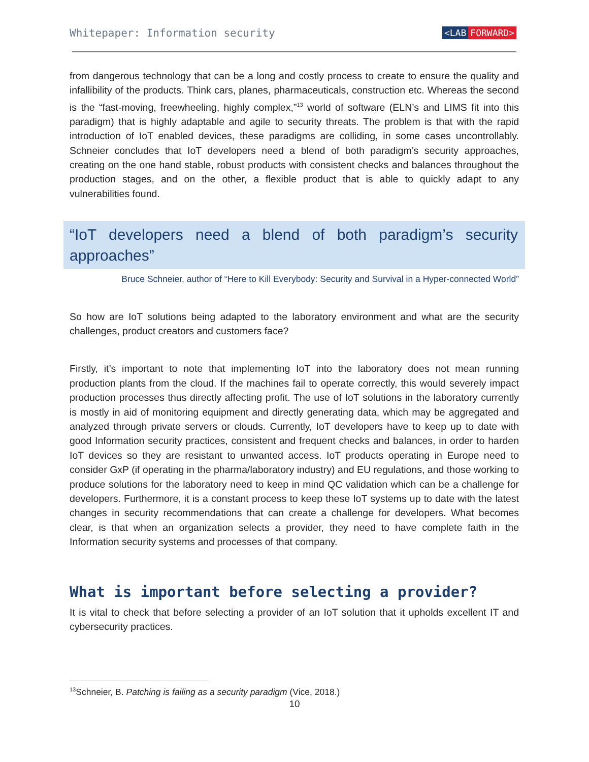Whitepaper: Information security <LAB FORWARD>
from dangerous technology that can be a long and costly process to create to ensure the quality and infallibility of the products. Think cars, planes, pharmaceuticals, construction etc. Whereas the second is the “fast-moving, freewheeling, highly complex,”<sup>13</sup> world of software (ELN’s and LIMS fit into this paradigm) that is highly adaptable and agile to security threats. The problem is that with the rapid introduction of IoT enabled devices, these paradigms are colliding, in some cases uncontrollably. Schneier concludes that IoT developers need a blend of both paradigm’s security approaches, creating on the one hand stable, robust products with consistent checks and balances throughout the production stages, and on the other, a flexible product that is able to quickly adapt to any vulnerabilities found.
“IoT developers need a blend of both paradigm’s security approaches”
Bruce Schneier, author of “Here to Kill Everybody: Security and Survival in a Hyper-connected World”
So how are IoT solutions being adapted to the laboratory environment and what are the security challenges, product creators and customers face?
Firstly, it’s important to note that implementing IoT into the laboratory does not mean running production plants from the cloud. If the machines fail to operate correctly, this would severely impact production processes thus directly affecting profit. The use of IoT solutions in the laboratory currently is mostly in aid of monitoring equipment and directly generating data, which may be aggregated and analyzed through private servers or clouds. Currently, IoT developers have to keep up to date with good Information security practices, consistent and frequent checks and balances, in order to harden IoT devices so they are resistant to unwanted access. IoT products operating in Europe need to consider GxP (if operating in the pharma/laboratory industry) and EU regulations, and those working to produce solutions for the laboratory need to keep in mind QC validation which can be a challenge for developers. Furthermore, it is a constant process to keep these IoT systems up to date with the latest changes in security recommendations that can create a challenge for developers. What becomes clear, is that when an organization selects a provider, they need to have complete faith in the Information security systems and processes of that company.
What is important before selecting a provider?
It is vital to check that before selecting a provider of an IoT solution that it upholds excellent IT and cybersecurity practices.
<sup>13</sup> Schneier, B. Patching is failing as a security paradigm (Vice, 2018.)
10